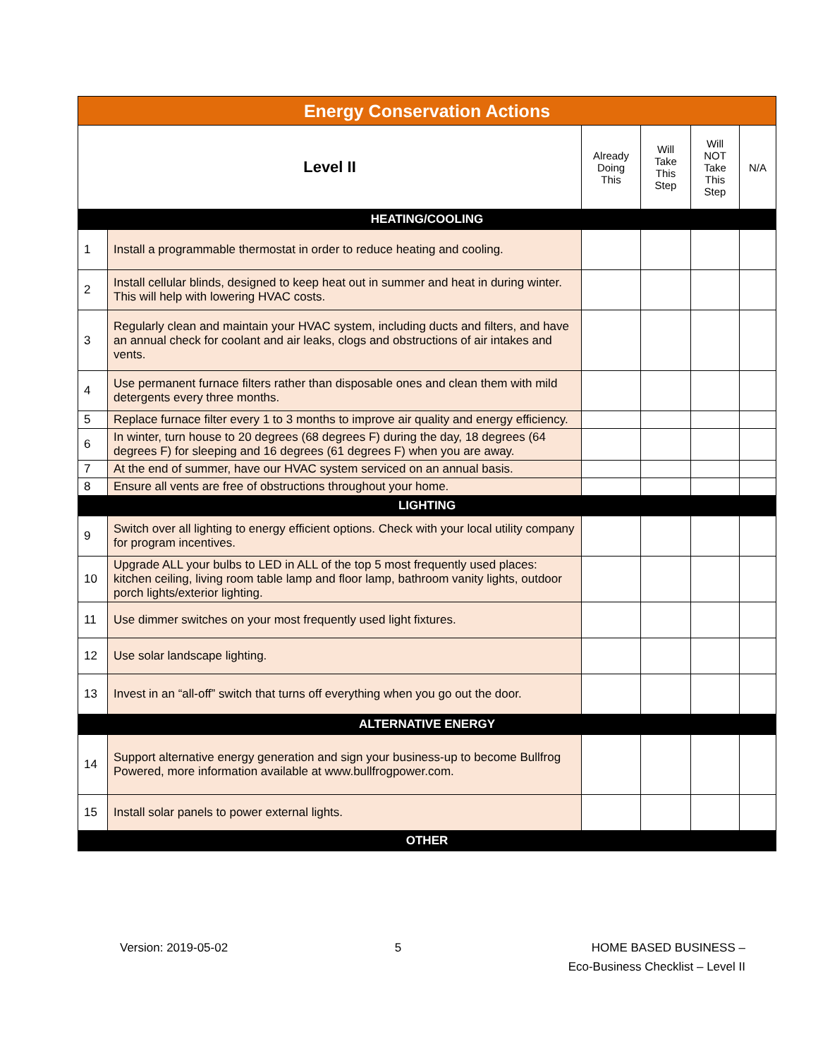| Energy Conservation Actions | | | | | |
| --- | --- | --- | --- | --- | --- |
| Level II | | Already Doing This | Will Take This Step | Will NOT Take This Step | N/A |
| HEATING/COOLING | | | | | |
| 1 | Install a programmable thermostat in order to reduce heating and cooling. | | | | |
| 2 | Install cellular blinds, designed to keep heat out in summer and heat in during winter. This will help with lowering HVAC costs. | | | | |
| 3 | Regularly clean and maintain your HVAC system, including ducts and filters, and have an annual check for coolant and air leaks, clogs and obstructions of air intakes and vents. | | | | |
| 4 | Use permanent furnace filters rather than disposable ones and clean them with mild detergents every three months. | | | | |
| 5 | Replace furnace filter every 1 to 3 months to improve air quality and energy efficiency. | | | | |
| 6 | In winter, turn house to 20 degrees (68 degrees F) during the day, 18 degrees (64 degrees F) for sleeping and 16 degrees (61 degrees F) when you are away. | | | | |
| 7 | At the end of summer, have our HVAC system serviced on an annual basis. | | | | |
| 8 | Ensure all vents are free of obstructions throughout your home. | | | | |
| LIGHTING | | | | | |
| 9 | Switch over all lighting to energy efficient options. Check with your local utility company for program incentives. | | | | |
| 10 | Upgrade ALL your bulbs to LED in ALL of the top 5 most frequently used places: kitchen ceiling, living room table lamp and floor lamp, bathroom vanity lights, outdoor porch lights/exterior lighting. | | | | |
| 11 | Use dimmer switches on your most frequently used light fixtures. | | | | |
| 12 | Use solar landscape lighting. | | | | |
| 13 | Invest in an “all-off” switch that turns off everything when you go out the door. | | | | |
| ALTERNATIVE ENERGY | | | | | |
| 14 | Support alternative energy generation and sign your business-up to become Bullfrog Powered, more information available at www.bullfrogpower.com. | | | | |
| 15 | Install solar panels to power external lights. | | | | |
| OTHER | | | | | |
Version: 2019-05-02 5 HOME BASED BUSINESS –
Eco-Business Checklist – Level II